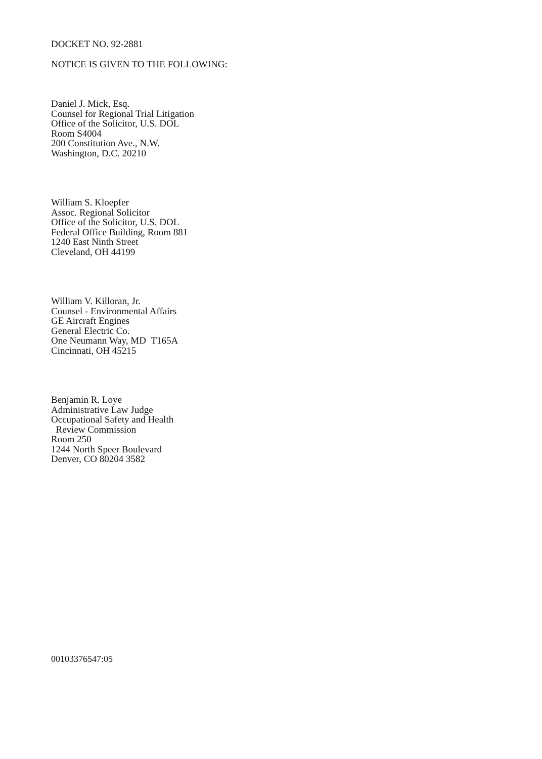DOCKET NO. 92-2881
NOTICE IS GIVEN TO THE FOLLOWING:
Daniel J. Mick, Esq.
Counsel for Regional Trial Litigation
Office of the Solicitor, U.S. DOL
Room S4004
200 Constitution Ave., N.W.
Washington, D.C. 20210
William S. Kloepfer
Assoc. Regional Solicitor
Office of the Solicitor, U.S. DOL
Federal Office Building, Room 881
1240 East Ninth Street
Cleveland, OH 44199
William V. Killoran, Jr.
Counsel - Environmental Affairs
GE Aircraft Engines
General Electric Co.
One Neumann Way, MD T165A
Cincinnati, OH 45215
Benjamin R. Loye
Administrative Law Judge
Occupational Safety and Health
Review Commission
Room 250
1244 North Speer Boulevard
Denver, CO 80204 3582
00103376547:05